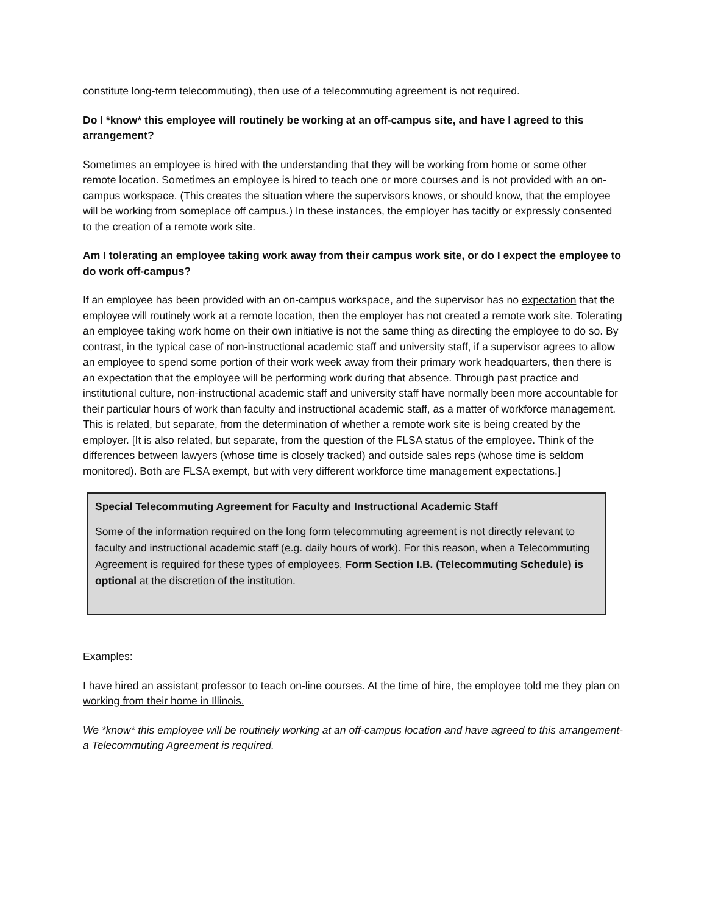constitute long-term telecommuting), then use of a telecommuting agreement is not required.
Do I *know* this employee will routinely be working at an off-campus site, and have I agreed to this arrangement?
Sometimes an employee is hired with the understanding that they will be working from home or some other remote location. Sometimes an employee is hired to teach one or more courses and is not provided with an on-campus workspace. (This creates the situation where the supervisors knows, or should know, that the employee will be working from someplace off campus.) In these instances, the employer has tacitly or expressly consented to the creation of a remote work site.
Am I tolerating an employee taking work away from their campus work site, or do I expect the employee to do work off-campus?
If an employee has been provided with an on-campus workspace, and the supervisor has no expectation that the employee will routinely work at a remote location, then the employer has not created a remote work site. Tolerating an employee taking work home on their own initiative is not the same thing as directing the employee to do so. By contrast, in the typical case of non-instructional academic staff and university staff, if a supervisor agrees to allow an employee to spend some portion of their work week away from their primary work headquarters, then there is an expectation that the employee will be performing work during that absence. Through past practice and institutional culture, non-instructional academic staff and university staff have normally been more accountable for their particular hours of work than faculty and instructional academic staff, as a matter of workforce management. This is related, but separate, from the determination of whether a remote work site is being created by the employer. [It is also related, but separate, from the question of the FLSA status of the employee. Think of the differences between lawyers (whose time is closely tracked) and outside sales reps (whose time is seldom monitored). Both are FLSA exempt, but with very different workforce time management expectations.]
Special Telecommuting Agreement for Faculty and Instructional Academic Staff
Some of the information required on the long form telecommuting agreement is not directly relevant to faculty and instructional academic staff (e.g. daily hours of work). For this reason, when a Telecommuting Agreement is required for these types of employees, Form Section I.B. (Telecommuting Schedule) is optional at the discretion of the institution.
Examples:
I have hired an assistant professor to teach on-line courses. At the time of hire, the employee told me they plan on working from their home in Illinois.
We *know* this employee will be routinely working at an off-campus location and have agreed to this arrangement- a Telecommuting Agreement is required.